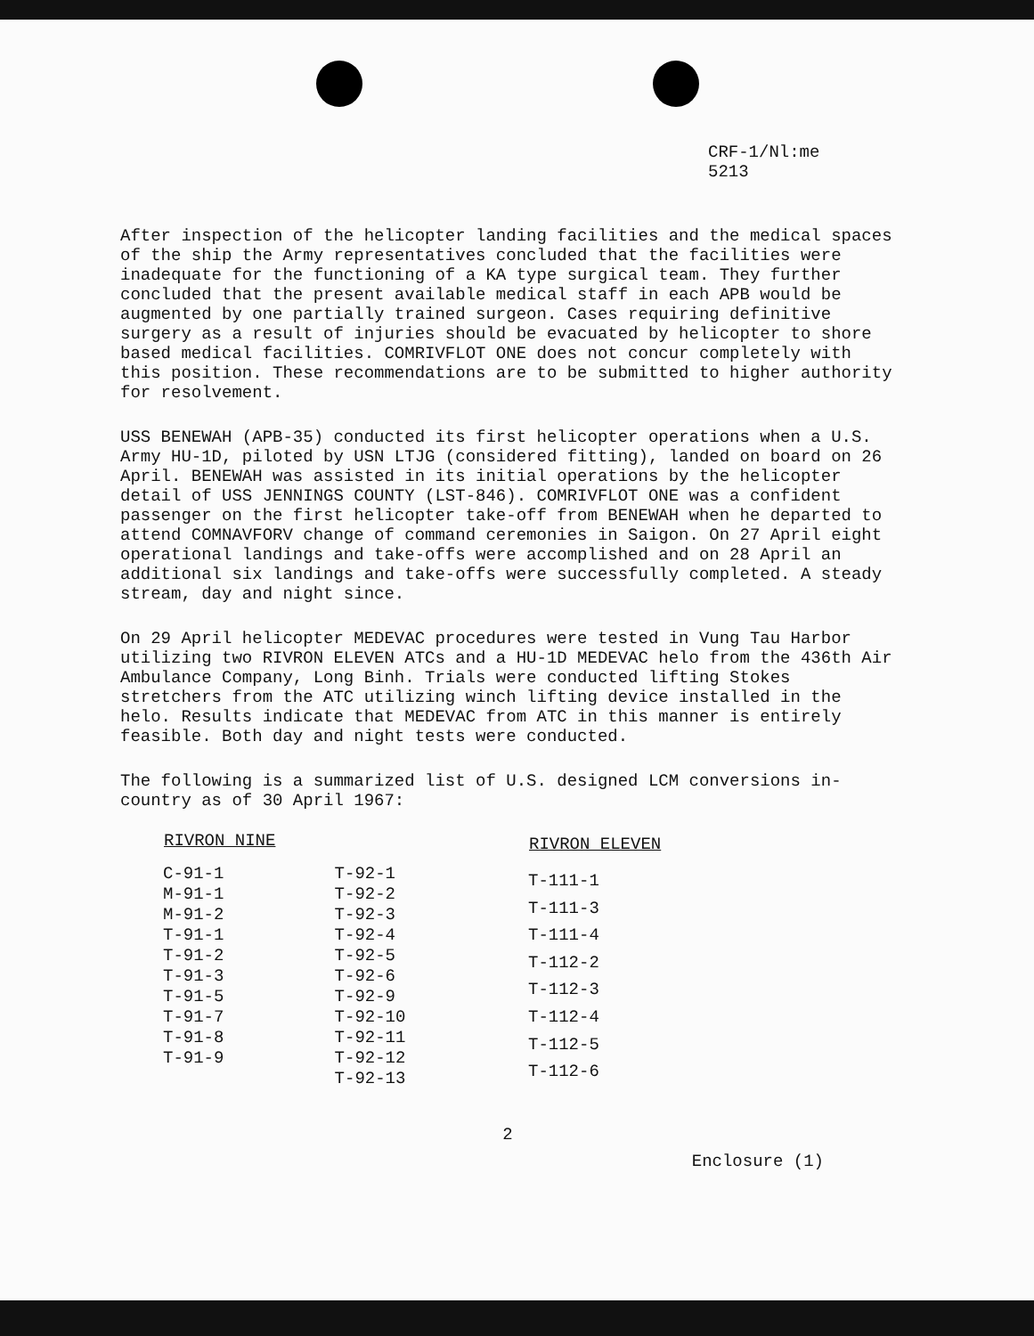CRF-1/Nl:me
5213
After inspection of the helicopter landing facilities and the medical spaces of the ship the Army representatives concluded that the facilities were inadequate for the functioning of a KA type surgical team. They further concluded that the present available medical staff in each APB would be augmented by one partially trained surgeon. Cases requiring definitive surgery as a result of injuries should be evacuated by helicopter to shore based medical facilities. COMRIVFLOT ONE does not concur completely with this position. These recommendations are to be submitted to higher authority for resolvement.
USS BENEWAH (APB-35) conducted its first helicopter operations when a U.S. Army HU-1D, piloted by USN LTJG (considered fitting), landed on board on 26 April. BENEWAH was assisted in its initial operations by the helicopter detail of USS JENNINGS COUNTY (LST-846). COMRIVFLOT ONE was a confident passenger on the first helicopter take-off from BENEWAH when he departed to attend COMNAVFORV change of command ceremonies in Saigon. On 27 April eight operational landings and take-offs were accomplished and on 28 April an additional six landings and take-offs were successfully completed. A steady stream, day and night since.
On 29 April helicopter MEDEVAC procedures were tested in Vung Tau Harbor utilizing two RIVRON ELEVEN ATCs and a HU-1D MEDEVAC helo from the 436th Air Ambulance Company, Long Binh. Trials were conducted lifting Stokes stretchers from the ATC utilizing winch lifting device installed in the helo. Results indicate that MEDEVAC from ATC in this manner is entirely feasible. Both day and night tests were conducted.
The following is a summarized list of U.S. designed LCM conversions in-country as of 30 April 1967:
| RIVRON NINE | |
| --- | --- |
| C-91-1 | T-92-1 |
| M-91-1 | T-92-2 |
| M-91-2 | T-92-3 |
| T-91-1 | T-92-4 |
| T-91-2 | T-92-5 |
| T-91-3 | T-92-6 |
| T-91-5 | T-92-9 |
| T-91-7 | T-92-10 |
| T-91-8 | T-92-11 |
| T-91-9 | T-92-12 |
| | T-92-13 |
| RIVRON ELEVEN |
| --- |
| T-111-1 |
| T-111-3 |
| T-111-4 |
| T-112-2 |
| T-112-3 |
| T-112-4 |
| T-112-5 |
| T-112-6 |
2
Enclosure (1)